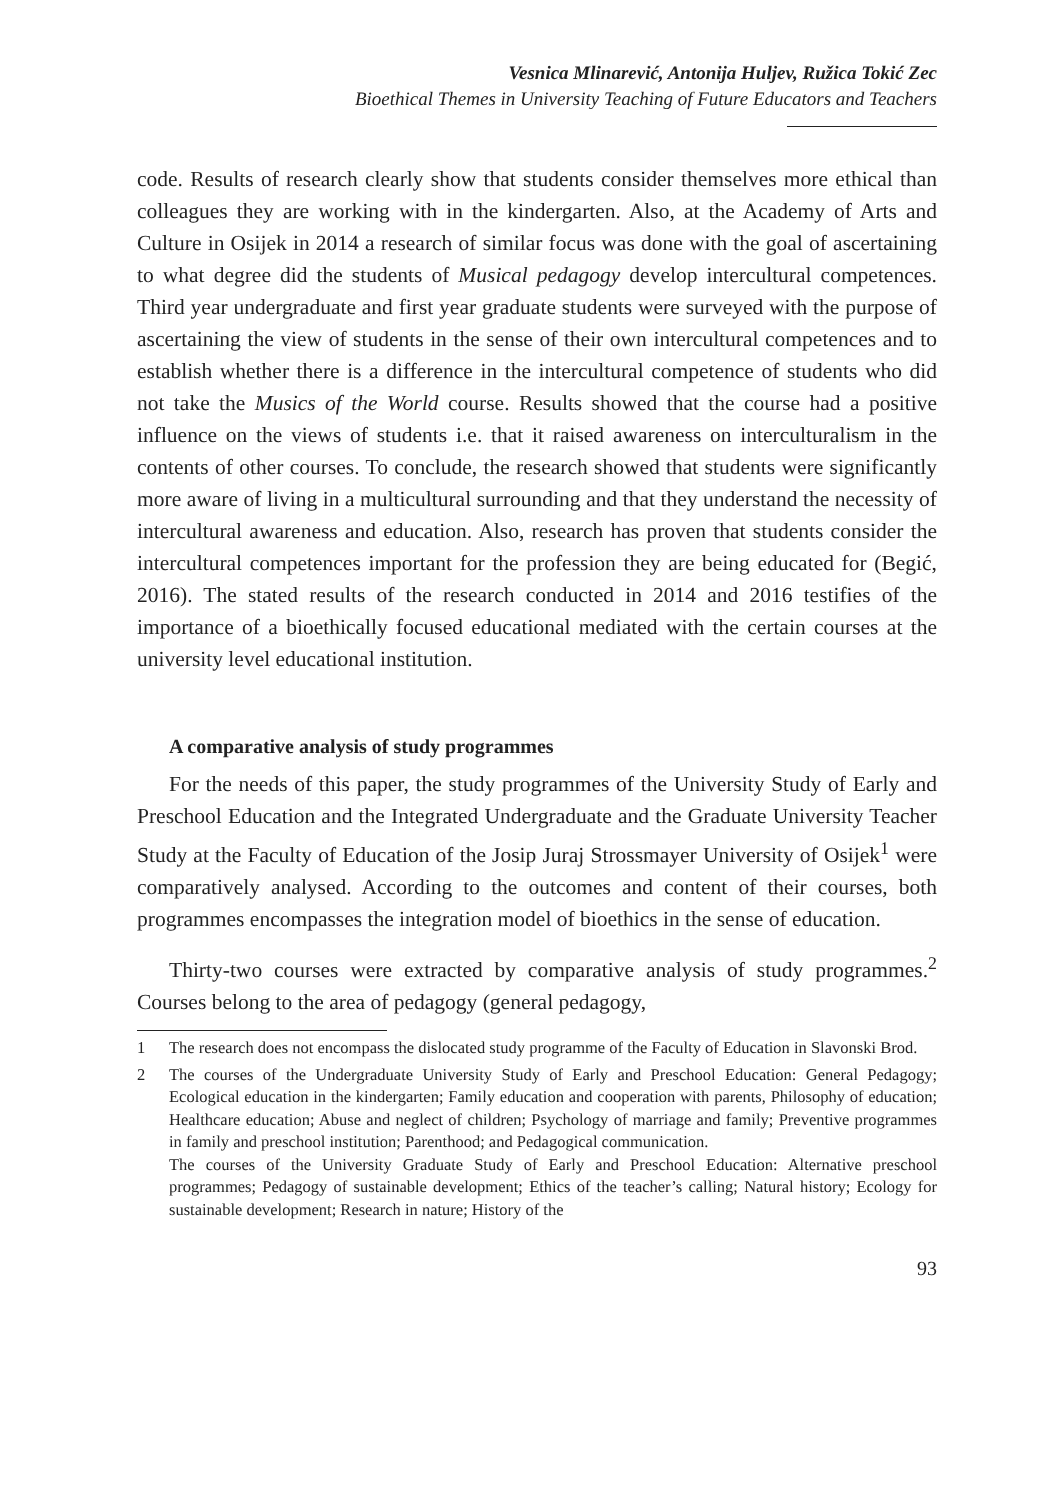Vesnica Mlinarević, Antonija Huljev, Ružica Tokić Zec
Bioethical Themes in University Teaching of Future Educators and Teachers
code. Results of research clearly show that students consider themselves more ethical than colleagues they are working with in the kindergarten. Also, at the Academy of Arts and Culture in Osijek in 2014 a research of similar focus was done with the goal of ascertaining to what degree did the students of Musical pedagogy develop intercultural competences. Third year undergraduate and first year graduate students were surveyed with the purpose of ascertaining the view of students in the sense of their own intercultural competences and to establish whether there is a difference in the intercultural competence of students who did not take the Musics of the World course. Results showed that the course had a positive influence on the views of students i.e. that it raised awareness on interculturalism in the contents of other courses. To conclude, the research showed that students were significantly more aware of living in a multicultural surrounding and that they understand the necessity of intercultural awareness and education. Also, research has proven that students consider the intercultural competences important for the profession they are being educated for (Begić, 2016). The stated results of the research conducted in 2014 and 2016 testifies of the importance of a bioethically focused educational mediated with the certain courses at the university level educational institution.
A comparative analysis of study programmes
For the needs of this paper, the study programmes of the University Study of Early and Preschool Education and the Integrated Undergraduate and the Graduate University Teacher Study at the Faculty of Education of the Josip Juraj Strossmayer University of Osijek<sup>1</sup> were comparatively analysed. According to the outcomes and content of their courses, both programmes encompasses the integration model of bioethics in the sense of education.
Thirty-two courses were extracted by comparative analysis of study programmes.<sup>2</sup> Courses belong to the area of pedagogy (general pedagogy,
1 The research does not encompass the dislocated study programme of the Faculty of Education in Slavonski Brod.
2 The courses of the Undergraduate University Study of Early and Preschool Education: General Pedagogy; Ecological education in the kindergarten; Family education and cooperation with parents, Philosophy of education; Healthcare education; Abuse and neglect of children; Psychology of marriage and family; Preventive programmes in family and preschool institution; Parenthood; and Pedagogical communication.
The courses of the University Graduate Study of Early and Preschool Education: Alternative preschool programmes; Pedagogy of sustainable development; Ethics of the teacher’s calling; Natural history; Ecology for sustainable development; Research in nature; History of the
93